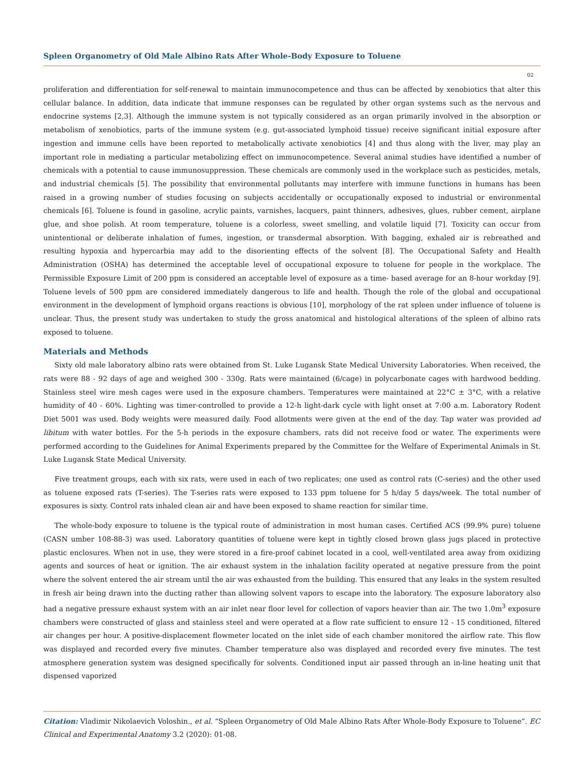Spleen Organometry of Old Male Albino Rats After Whole-Body Exposure to Toluene
02
proliferation and differentiation for self-renewal to maintain immunocompetence and thus can be affected by xenobiotics that alter this cellular balance. In addition, data indicate that immune responses can be regulated by other organ systems such as the nervous and endocrine systems [2,3]. Although the immune system is not typically considered as an organ primarily involved in the absorption or metabolism of xenobiotics, parts of the immune system (e.g. gut-associated lymphoid tissue) receive significant initial exposure after ingestion and immune cells have been reported to metabolically activate xenobiotics [4] and thus along with the liver, may play an important role in mediating a particular metabolizing effect on immunocompetence. Several animal studies have identified a number of chemicals with a potential to cause immunosuppression. These chemicals are commonly used in the workplace such as pesticides, metals, and industrial chemicals [5]. The possibility that environmental pollutants may interfere with immune functions in humans has been raised in a growing number of studies focusing on subjects accidentally or occupationally exposed to industrial or environmental chemicals [6]. Toluene is found in gasoline, acrylic paints, varnishes, lacquers, paint thinners, adhesives, glues, rubber cement, airplane glue, and shoe polish. At room temperature, toluene is a colorless, sweet smelling, and volatile liquid [7]. Toxicity can occur from unintentional or deliberate inhalation of fumes, ingestion, or transdermal absorption. With bagging, exhaled air is rebreathed and resulting hypoxia and hypercarbia may add to the disorienting effects of the solvent [8]. The Occupational Safety and Health Administration (OSHA) has determined the acceptable level of occupational exposure to toluene for people in the workplace. The Permissible Exposure Limit of 200 ppm is considered an acceptable level of exposure as a time- based average for an 8-hour workday [9]. Toluene levels of 500 ppm are considered immediately dangerous to life and health. Though the role of the global and occupational environment in the development of lymphoid organs reactions is obvious [10], morphology of the rat spleen under influence of toluene is unclear. Thus, the present study was undertaken to study the gross anatomical and histological alterations of the spleen of albino rats exposed to toluene.
Materials and Methods
Sixty old male laboratory albino rats were obtained from St. Luke Lugansk State Medical University Laboratories. When received, the rats were 88 - 92 days of age and weighed 300 - 330g. Rats were maintained (6/cage) in polycarbonate cages with hardwood bedding. Stainless steel wire mesh cages were used in the exposure chambers. Temperatures were maintained at 22°C ± 3°C, with a relative humidity of 40 - 60%. Lighting was timer-controlled to provide a 12-h light-dark cycle with light onset at 7:00 a.m. Laboratory Rodent Diet 5001 was used. Body weights were measured daily. Food allotments were given at the end of the day. Tap water was provided ad libitum with water bottles. For the 5-h periods in the exposure chambers, rats did not receive food or water. The experiments were performed according to the Guidelines for Animal Experiments prepared by the Committee for the Welfare of Experimental Animals in St. Luke Lugansk State Medical University.
Five treatment groups, each with six rats, were used in each of two replicates; one used as control rats (C-series) and the other used as toluene exposed rats (T-series). The T-series rats were exposed to 133 ppm toluene for 5 h/day 5 days/week. The total number of exposures is sixty. Control rats inhaled clean air and have been exposed to shame reaction for similar time.
The whole-body exposure to toluene is the typical route of administration in most human cases. Certified ACS (99.9% pure) toluene (CASN umber 108-88-3) was used. Laboratory quantities of toluene were kept in tightly closed brown glass jugs placed in protective plastic enclosures. When not in use, they were stored in a fire-proof cabinet located in a cool, well-ventilated area away from oxidizing agents and sources of heat or ignition. The air exhaust system in the inhalation facility operated at negative pressure from the point where the solvent entered the air stream until the air was exhausted from the building. This ensured that any leaks in the system resulted in fresh air being drawn into the ducting rather than allowing solvent vapors to escape into the laboratory. The exposure laboratory also had a negative pressure exhaust system with an air inlet near floor level for collection of vapors heavier than air. The two 1.0m<sup>3</sup> exposure chambers were constructed of glass and stainless steel and were operated at a flow rate sufficient to ensure 12 - 15 conditioned, filtered air changes per hour. A positive-displacement flowmeter located on the inlet side of each chamber monitored the airflow rate. This flow was displayed and recorded every five minutes. Chamber temperature also was displayed and recorded every five minutes. The test atmosphere generation system was designed specifically for solvents. Conditioned input air passed through an in-line heating unit that dispensed vaporized
Citation: Vladimir Nikolaevich Voloshin., et al. “Spleen Organometry of Old Male Albino Rats After Whole-Body Exposure to Toluene”. EC Clinical and Experimental Anatomy 3.2 (2020): 01-08.